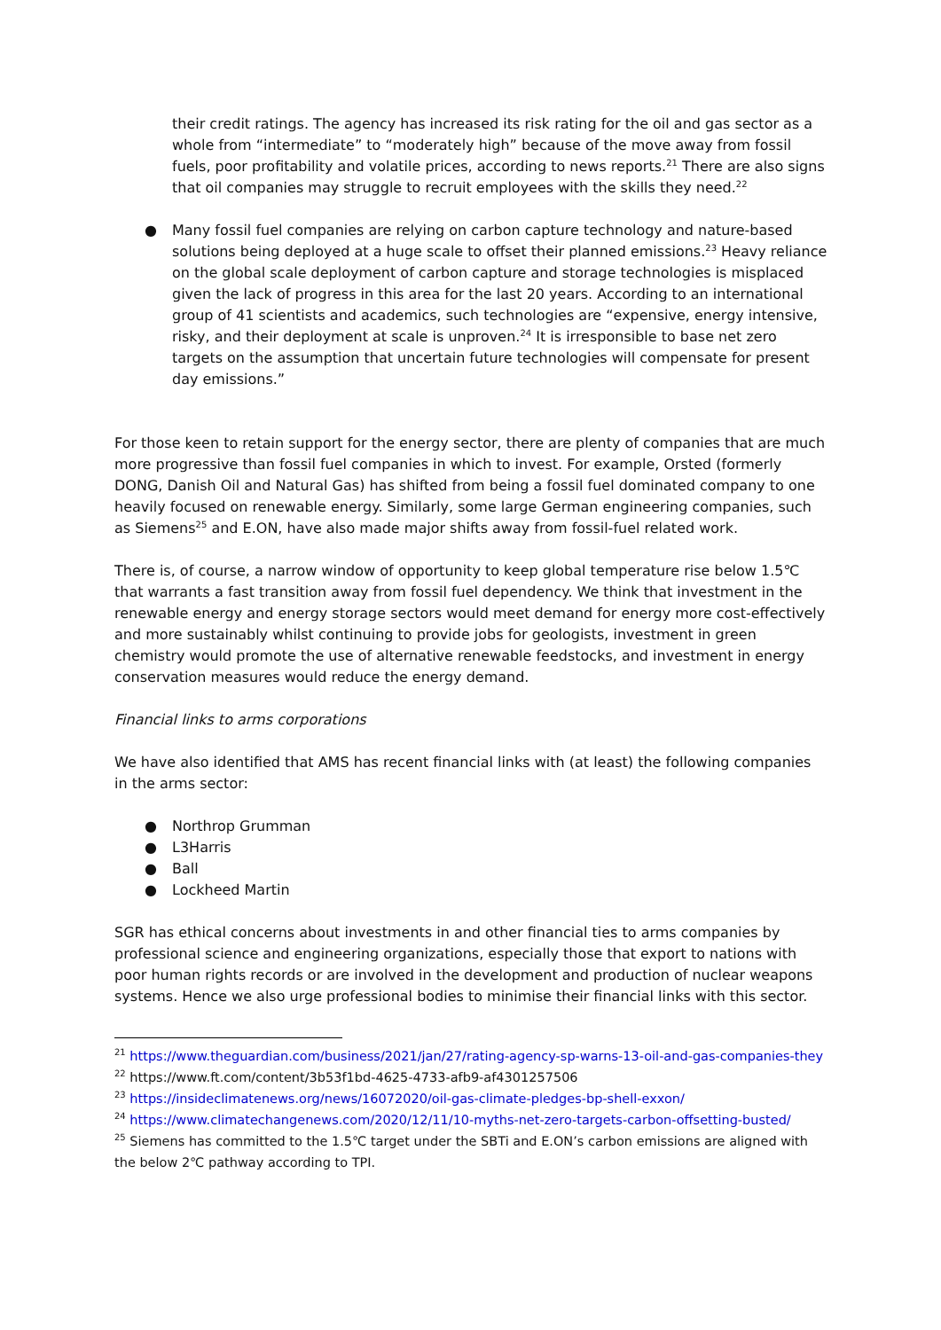their credit ratings. The agency has increased its risk rating for the oil and gas sector as a whole from “intermediate” to “moderately high” because of the move away from fossil fuels, poor profitability and volatile prices, according to news reports.<sup>21</sup> There are also signs that oil companies may struggle to recruit employees with the skills they need.<sup>22</sup>
● Many fossil fuel companies are relying on carbon capture technology and nature-based solutions being deployed at a huge scale to offset their planned emissions.<sup>23</sup> Heavy reliance on the global scale deployment of carbon capture and storage technologies is misplaced given the lack of progress in this area for the last 20 years. According to an international group of 41 scientists and academics, such technologies are “expensive, energy intensive, risky, and their deployment at scale is unproven.<sup>24</sup> It is irresponsible to base net zero targets on the assumption that uncertain future technologies will compensate for present day emissions.”
For those keen to retain support for the energy sector, there are plenty of companies that are much more progressive than fossil fuel companies in which to invest. For example, Orsted (formerly DONG, Danish Oil and Natural Gas) has shifted from being a fossil fuel dominated company to one heavily focused on renewable energy. Similarly, some large German engineering companies, such as Siemens<sup>25</sup> and E.ON, have also made major shifts away from fossil-fuel related work.
There is, of course, a narrow window of opportunity to keep global temperature rise below 1.5℃ that warrants a fast transition away from fossil fuel dependency. We think that investment in the renewable energy and energy storage sectors would meet demand for energy more cost-effectively and more sustainably whilst continuing to provide jobs for geologists, investment in green chemistry would promote the use of alternative renewable feedstocks, and investment in energy conservation measures would reduce the energy demand.
Financial links to arms corporations
We have also identified that AMS has recent financial links with (at least) the following companies in the arms sector:
● Northrop Grumman
● L3Harris
● Ball
● Lockheed Martin
SGR has ethical concerns about investments in and other financial ties to arms companies by professional science and engineering organizations, especially those that export to nations with poor human rights records or are involved in the development and production of nuclear weapons systems. Hence we also urge professional bodies to minimise their financial links with this sector.
<sup>21</sup> https://www.theguardian.com/business/2021/jan/27/rating-agency-sp-warns-13-oil-and-gas-companies-they
<sup>22</sup> https://www.ft.com/content/3b53f1bd-4625-4733-afb9-af4301257506
<sup>23</sup> https://insideclimatenews.org/news/16072020/oil-gas-climate-pledges-bp-shell-exxon/
<sup>24</sup> https://www.climatechangenews.com/2020/12/11/10-myths-net-zero-targets-carbon-offsetting-busted/
<sup>25</sup> Siemens has committed to the 1.5℃ target under the SBTi and E.ON’s carbon emissions are aligned with the below 2℃ pathway according to TPI.